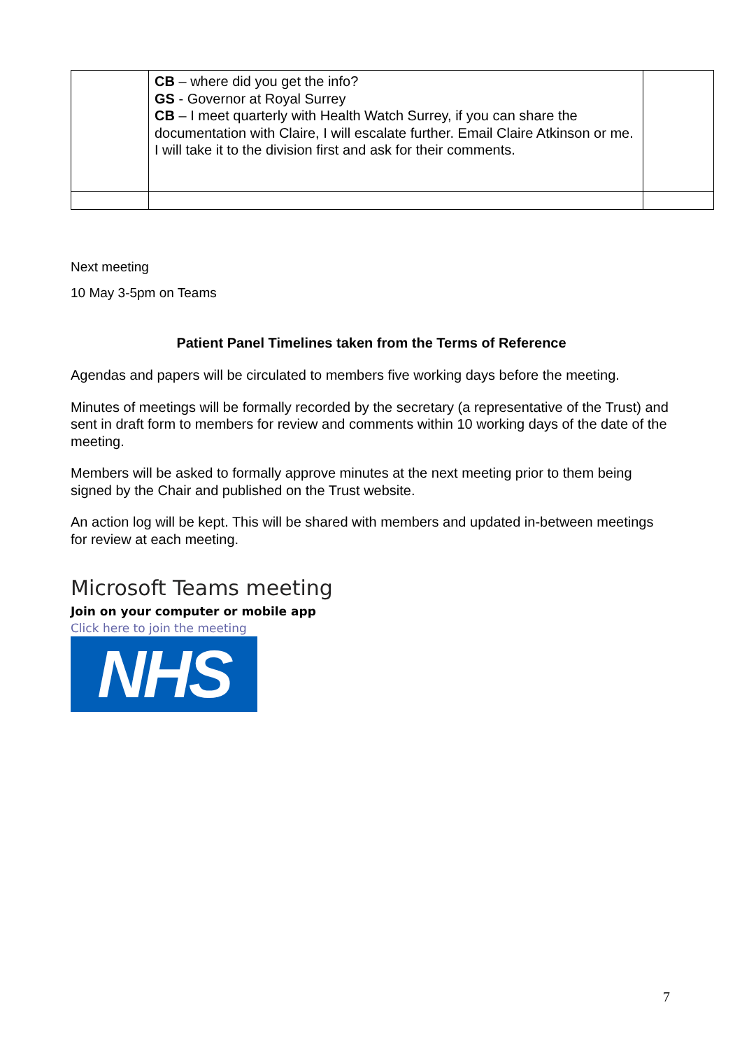| | CB – where did you get the info? GS - Governor at Royal Surrey CB – I meet quarterly with Health Watch Surrey, if you can share the documentation with Claire, I will escalate further. Email Claire Atkinson or me. I will take it to the division first and ask for their comments. | |
Next meeting
10 May 3-5pm on Teams
Patient Panel Timelines taken from the Terms of Reference
Agendas and papers will be circulated to members five working days before the meeting.
Minutes of meetings will be formally recorded by the secretary (a representative of the Trust) and sent in draft form to members for review and comments within 10 working days of the date of the meeting.
Members will be asked to formally approve minutes at the next meeting prior to them being signed by the Chair and published on the Trust website.
An action log will be kept. This will be shared with members and updated in-between meetings for review at each meeting.
Microsoft Teams meeting
Join on your computer or mobile app
Click here to join the meeting
NHS
7